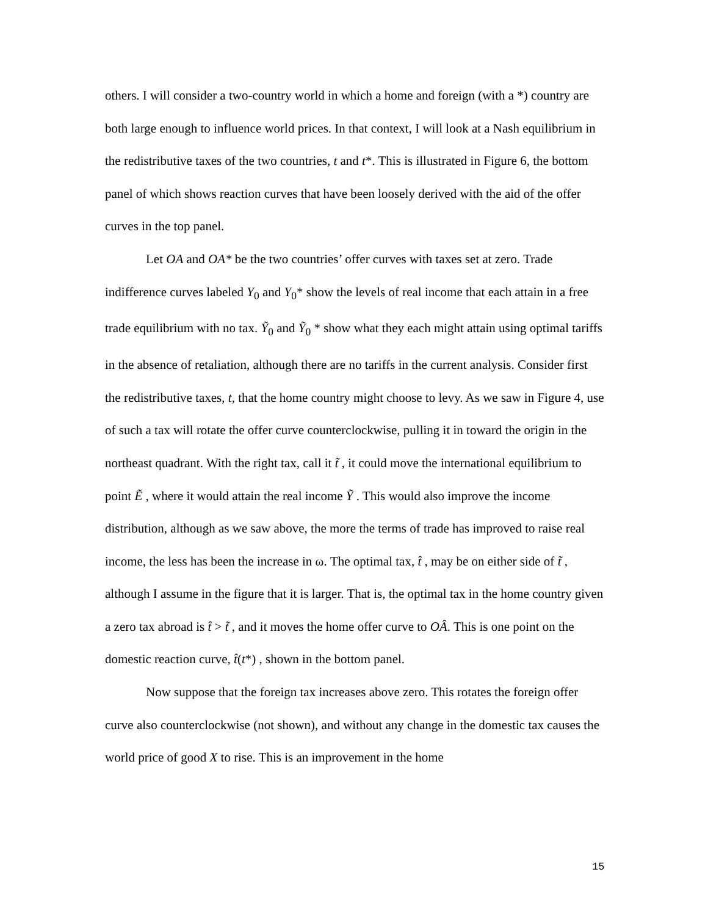others. I will consider a two-country world in which a home and foreign (with a *) country are both large enough to influence world prices. In that context, I will look at a Nash equilibrium in the redistributive taxes of the two countries, t and t*. This is illustrated in Figure 6, the bottom panel of which shows reaction curves that have been loosely derived with the aid of the offer curves in the top panel.
Let OA and OA* be the two countries’ offer curves with taxes set at zero. Trade indifference curves labeled Y<sub>0</sub> and Y<sub>0</sub>* show the levels of real income that each attain in a free trade equilibrium with no tax. Ỹ<sub>0</sub> and Ỹ<sub>0</sub> * show what they each might attain using optimal tariffs in the absence of retaliation, although there are no tariffs in the current analysis. Consider first the redistributive taxes, t, that the home country might choose to levy. As we saw in Figure 4, use of such a tax will rotate the offer curve counterclockwise, pulling it in toward the origin in the northeast quadrant. With the right tax, call it t̃ , it could move the international equilibrium to point Ẽ , where it would attain the real income Ỹ . This would also improve the income distribution, although as we saw above, the more the terms of trade has improved to raise real income, the less has been the increase in ω. The optimal tax, t̂ , may be on either side of t̃ , although I assume in the figure that it is larger. That is, the optimal tax in the home country given a zero tax abroad is t̂ > t̃ , and it moves the home offer curve to OÂ. This is one point on the domestic reaction curve, t̂(t*) , shown in the bottom panel.
Now suppose that the foreign tax increases above zero. This rotates the foreign offer curve also counterclockwise (not shown), and without any change in the domestic tax causes the world price of good X to rise. This is an improvement in the home
15